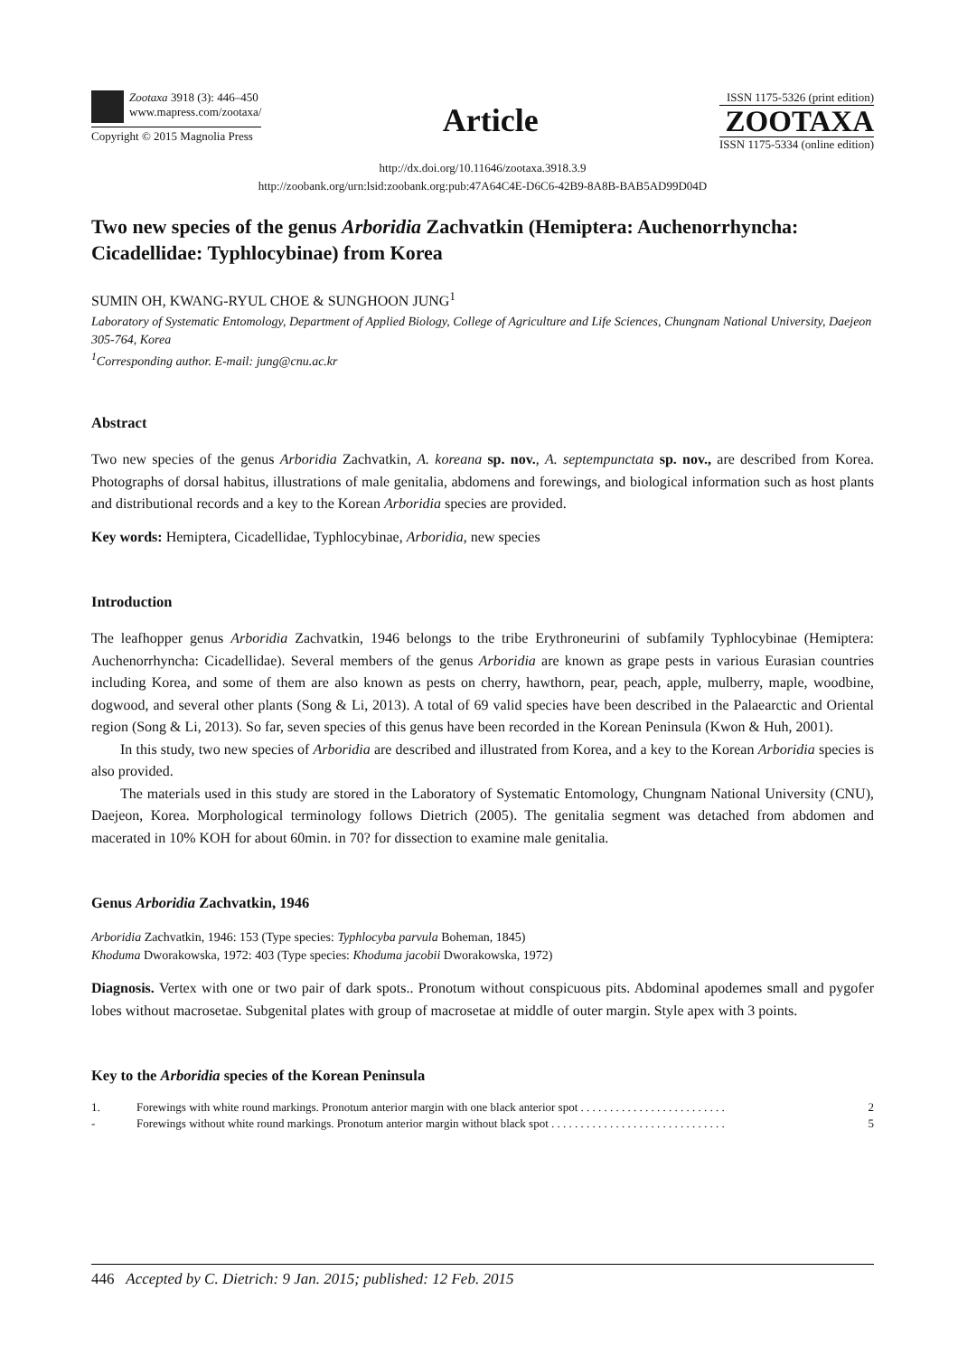Zootaxa 3918 (3): 446–450
www.mapress.com/zootaxa/
Copyright © 2015 Magnolia Press
Article
ISSN 1175-5326 (print edition)
ZOOTAXA
ISSN 1175-5334 (online edition)
http://dx.doi.org/10.11646/zootaxa.3918.3.9
http://zoobank.org/urn:lsid:zoobank.org:pub:47A64C4E-D6C6-42B9-8A8B-BAB5AD99D04D
Two new species of the genus Arboridia Zachvatkin (Hemiptera: Auchenorrhyncha: Cicadellidae: Typhlocybinae) from Korea
SUMIN OH, KWANG-RYUL CHOE & SUNGHOON JUNG<sup>1</sup>
Laboratory of Systematic Entomology, Department of Applied Biology, College of Agriculture and Life Sciences, Chungnam National University, Daejeon 305-764, Korea
<sup>1</sup> Corresponding author. E-mail: jung@cnu.ac.kr
Abstract
Two new species of the genus Arboridia Zachvatkin, A. koreana sp. nov., A. septempunctata sp. nov., are described from Korea. Photographs of dorsal habitus, illustrations of male genitalia, abdomens and forewings, and biological information such as host plants and distributional records and a key to the Korean Arboridia species are provided.
Key words: Hemiptera, Cicadellidae, Typhlocybinae, Arboridia, new species
Introduction
The leafhopper genus Arboridia Zachvatkin, 1946 belongs to the tribe Erythroneurini of subfamily Typhlocybinae (Hemiptera: Auchenorrhyncha: Cicadellidae). Several members of the genus Arboridia are known as grape pests in various Eurasian countries including Korea, and some of them are also known as pests on cherry, hawthorn, pear, peach, apple, mulberry, maple, woodbine, dogwood, and several other plants (Song & Li, 2013). A total of 69 valid species have been described in the Palaearctic and Oriental region (Song & Li, 2013). So far, seven species of this genus have been recorded in the Korean Peninsula (Kwon & Huh, 2001).
In this study, two new species of Arboridia are described and illustrated from Korea, and a key to the Korean Arboridia species is also provided.
The materials used in this study are stored in the Laboratory of Systematic Entomology, Chungnam National University (CNU), Daejeon, Korea. Morphological terminology follows Dietrich (2005). The genitalia segment was detached from abdomen and macerated in 10% KOH for about 60min. in 70? for dissection to examine male genitalia.
Genus Arboridia Zachvatkin, 1946
Arboridia Zachvatkin, 1946: 153 (Type species: Typhlocyba parvula Boheman, 1845)
Khoduma Dworakowska, 1972: 403 (Type species: Khoduma jacobii Dworakowska, 1972)
Diagnosis. Vertex with one or two pair of dark spots.. Pronotum without conspicuous pits. Abdominal apodemes small and pygofer lobes without macrosetae. Subgenital plates with group of macrosetae at middle of outer margin. Style apex with 3 points.
Key to the Arboridia species of the Korean Peninsula
1. Forewings with white round markings. Pronotum anterior margin with one black anterior spot . . . . . . . . . . . . . . . . . . . . . . . . . 2
- Forewings without white round markings. Pronotum anterior margin without black spot . . . . . . . . . . . . . . . . . . . . . . . . . . . . . . 5
446 Accepted by C. Dietrich: 9 Jan. 2015; published: 12 Feb. 2015